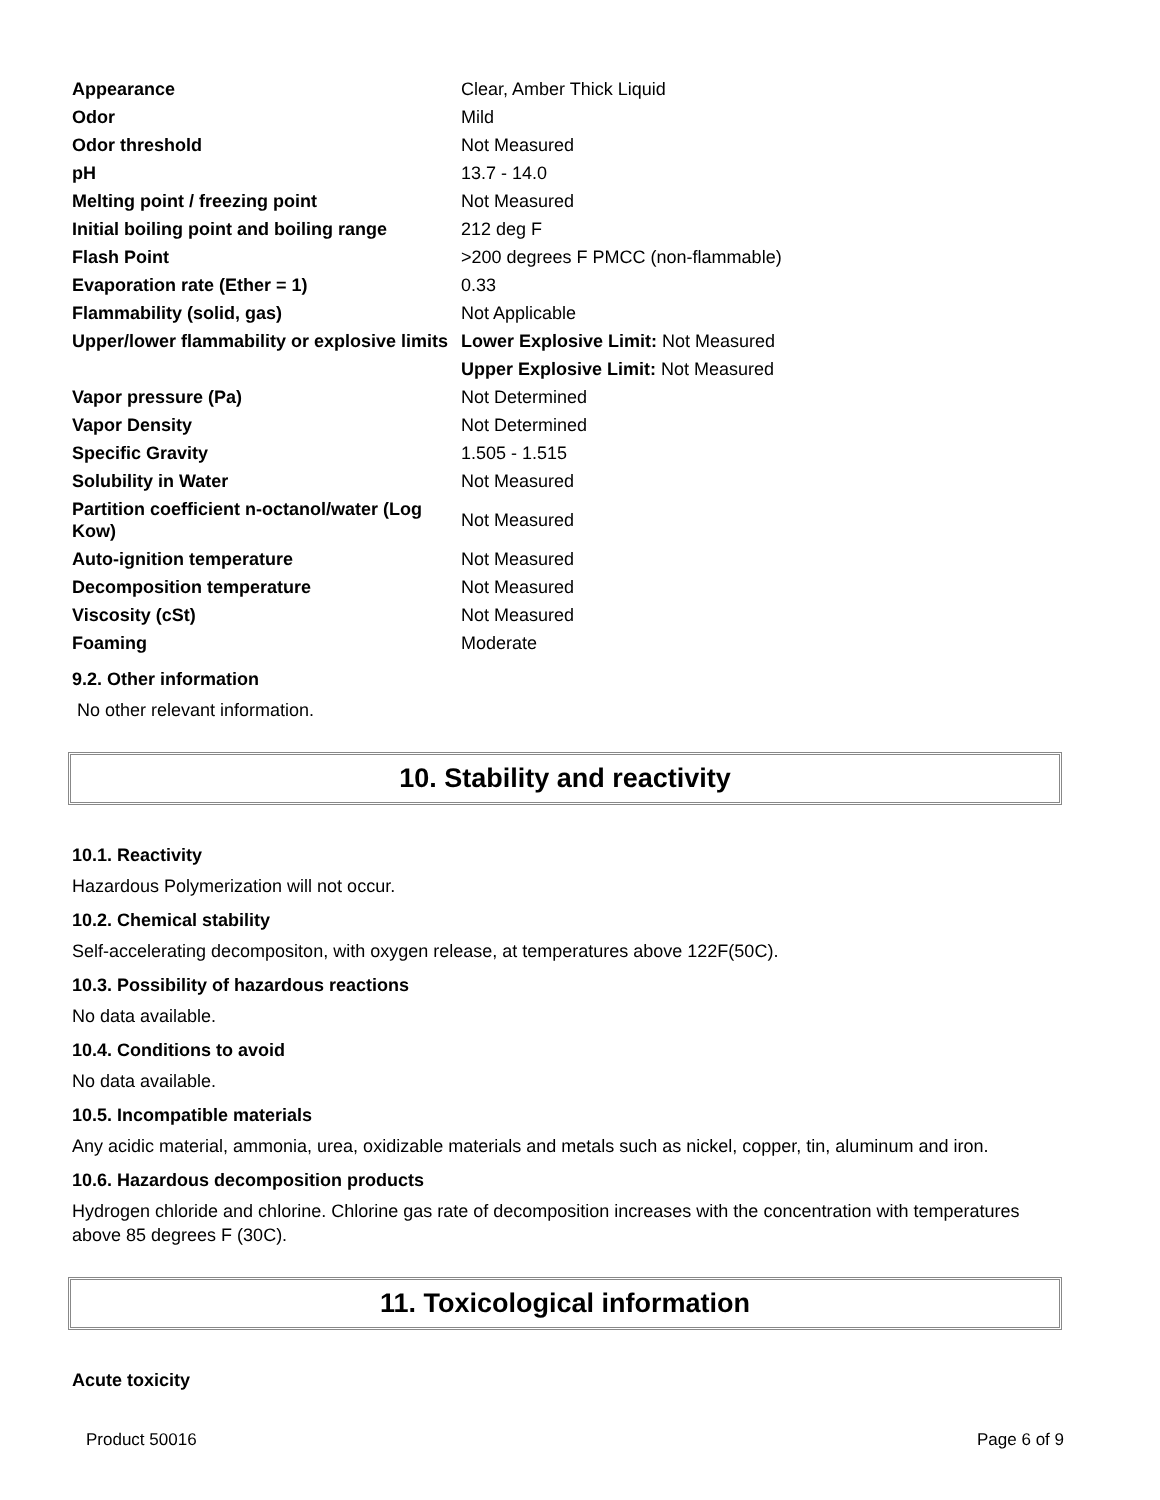| Appearance | Clear, Amber Thick Liquid |
| Odor | Mild |
| Odor threshold | Not Measured |
| pH | 13.7 - 14.0 |
| Melting point / freezing point | Not Measured |
| Initial boiling point and boiling range | 212 deg F |
| Flash Point | >200 degrees F PMCC (non-flammable) |
| Evaporation rate (Ether = 1) | 0.33 |
| Flammability (solid, gas) | Not Applicable |
| Upper/lower flammability or explosive limits | Lower Explosive Limit: Not Measured |
| | Upper Explosive Limit: Not Measured |
| Vapor pressure (Pa) | Not Determined |
| Vapor Density | Not Determined |
| Specific Gravity | 1.505 - 1.515 |
| Solubility in Water | Not Measured |
| Partition coefficient n-octanol/water (Log Kow) | Not Measured |
| Auto-ignition temperature | Not Measured |
| Decomposition temperature | Not Measured |
| Viscosity (cSt) | Not Measured |
| Foaming | Moderate |
9.2. Other information
No other relevant information.
10. Stability and reactivity
10.1. Reactivity
Hazardous Polymerization will not occur.
10.2. Chemical stability
Self-accelerating decompositon, with oxygen release, at temperatures above 122F(50C).
10.3. Possibility of hazardous reactions
No data available.
10.4. Conditions to avoid
No data available.
10.5. Incompatible materials
Any acidic material, ammonia, urea, oxidizable materials and metals such as nickel, copper, tin, aluminum and iron.
10.6. Hazardous decomposition products
Hydrogen chloride and chlorine. Chlorine gas rate of decomposition increases with the concentration with temperatures above 85 degrees F (30C).
11. Toxicological information
Acute toxicity
Product 50016 Page 6 of 9